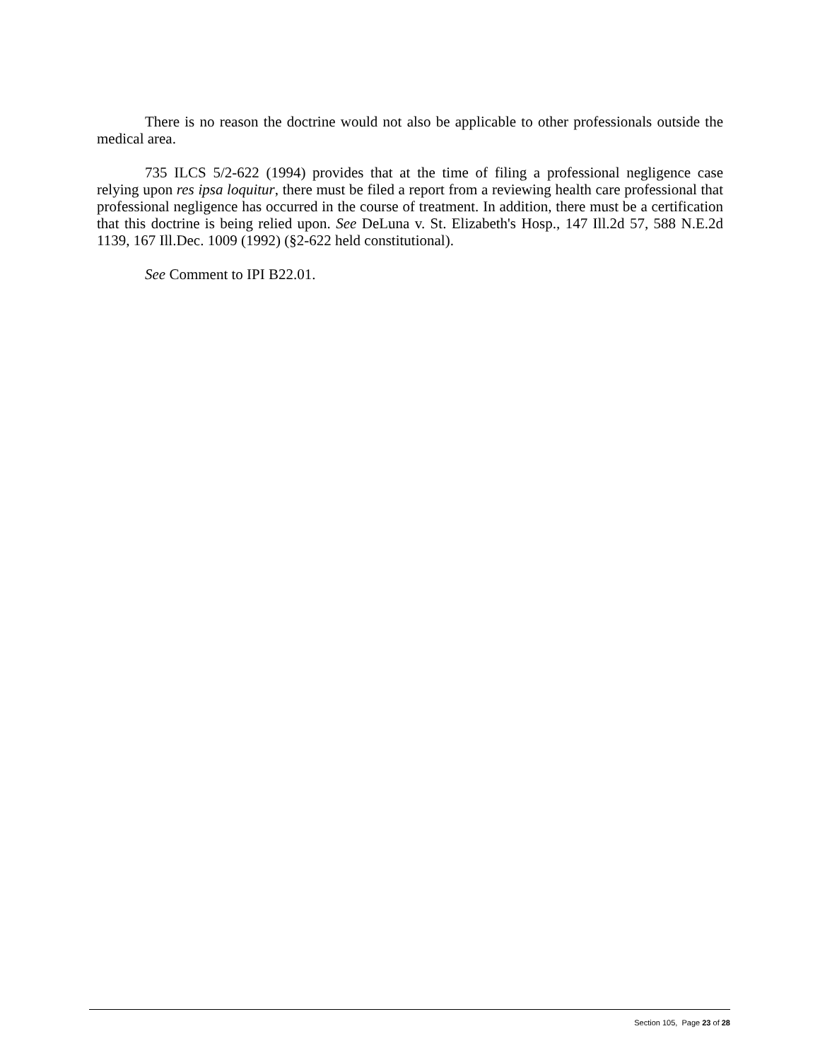There is no reason the doctrine would not also be applicable to other professionals outside the medical area.
735 ILCS 5/2-622 (1994) provides that at the time of filing a professional negligence case relying upon res ipsa loquitur, there must be filed a report from a reviewing health care professional that professional negligence has occurred in the course of treatment. In addition, there must be a certification that this doctrine is being relied upon. See DeLuna v. St. Elizabeth's Hosp., 147 Ill.2d 57, 588 N.E.2d 1139, 167 Ill.Dec. 1009 (1992) (§2-622 held constitutional).
See Comment to IPI B22.01.
Section 105, Page 23 of 28